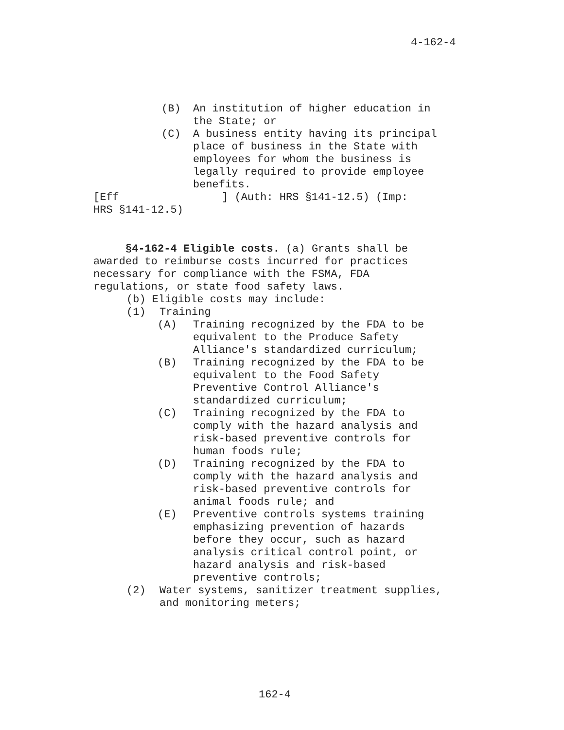4-162-4
(B) An institution of higher education in the State; or
(C) A business entity having its principal place of business in the State with employees for whom the business is legally required to provide employee benefits.
[Eff ] (Auth: HRS §141-12.5) (Imp:
HRS §141-12.5)
§4-162-4 Eligible costs. (a) Grants shall be awarded to reimburse costs incurred for practices necessary for compliance with the FSMA, FDA regulations, or state food safety laws.
(b) Eligible costs may include:
(1) Training
(A) Training recognized by the FDA to be equivalent to the Produce Safety Alliance's standardized curriculum;
(B) Training recognized by the FDA to be equivalent to the Food Safety Preventive Control Alliance's standardized curriculum;
(C) Training recognized by the FDA to comply with the hazard analysis and risk-based preventive controls for human foods rule;
(D) Training recognized by the FDA to comply with the hazard analysis and risk-based preventive controls for animal foods rule; and
(E) Preventive controls systems training emphasizing prevention of hazards before they occur, such as hazard analysis critical control point, or hazard analysis and risk-based preventive controls;
(2) Water systems, sanitizer treatment supplies, and monitoring meters;
162-4